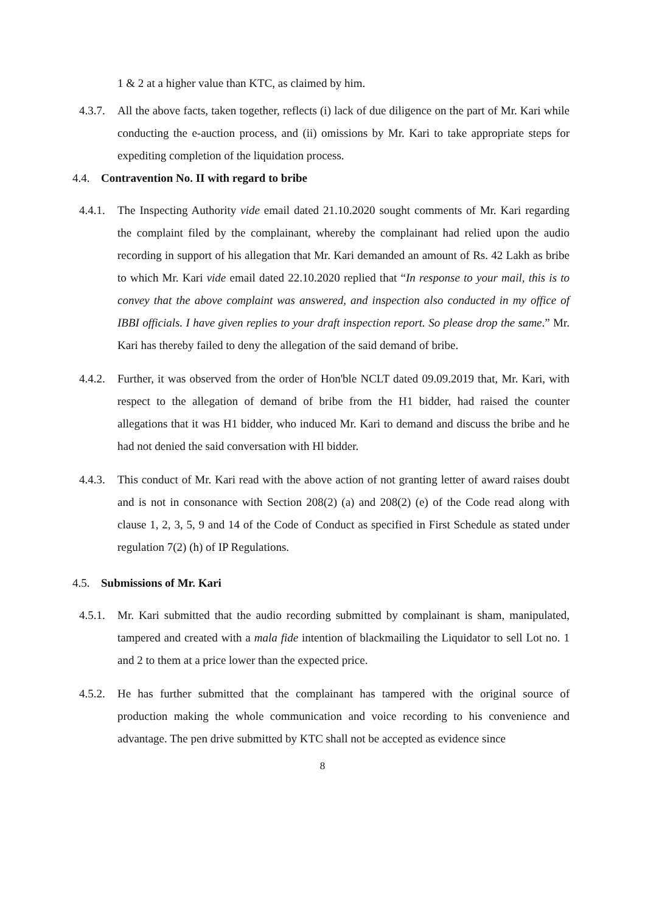1 & 2 at a higher value than KTC, as claimed by him.
4.3.7. All the above facts, taken together, reflects (i) lack of due diligence on the part of Mr. Kari while conducting the e-auction process, and (ii) omissions by Mr. Kari to take appropriate steps for expediting completion of the liquidation process.
4.4. Contravention No. II with regard to bribe
4.4.1. The Inspecting Authority vide email dated 21.10.2020 sought comments of Mr. Kari regarding the complaint filed by the complainant, whereby the complainant had relied upon the audio recording in support of his allegation that Mr. Kari demanded an amount of Rs. 42 Lakh as bribe to which Mr. Kari vide email dated 22.10.2020 replied that “In response to your mail, this is to convey that the above complaint was answered, and inspection also conducted in my office of IBBI officials. I have given replies to your draft inspection report. So please drop the same.” Mr. Kari has thereby failed to deny the allegation of the said demand of bribe.
4.4.2. Further, it was observed from the order of Hon'ble NCLT dated 09.09.2019 that, Mr. Kari, with respect to the allegation of demand of bribe from the H1 bidder, had raised the counter allegations that it was H1 bidder, who induced Mr. Kari to demand and discuss the bribe and he had not denied the said conversation with Hl bidder.
4.4.3. This conduct of Mr. Kari read with the above action of not granting letter of award raises doubt and is not in consonance with Section 208(2) (a) and 208(2) (e) of the Code read along with clause 1, 2, 3, 5, 9 and 14 of the Code of Conduct as specified in First Schedule as stated under regulation 7(2) (h) of IP Regulations.
4.5. Submissions of Mr. Kari
4.5.1. Mr. Kari submitted that the audio recording submitted by complainant is sham, manipulated, tampered and created with a mala fide intention of blackmailing the Liquidator to sell Lot no. 1 and 2 to them at a price lower than the expected price.
4.5.2. He has further submitted that the complainant has tampered with the original source of production making the whole communication and voice recording to his convenience and advantage. The pen drive submitted by KTC shall not be accepted as evidence since
8